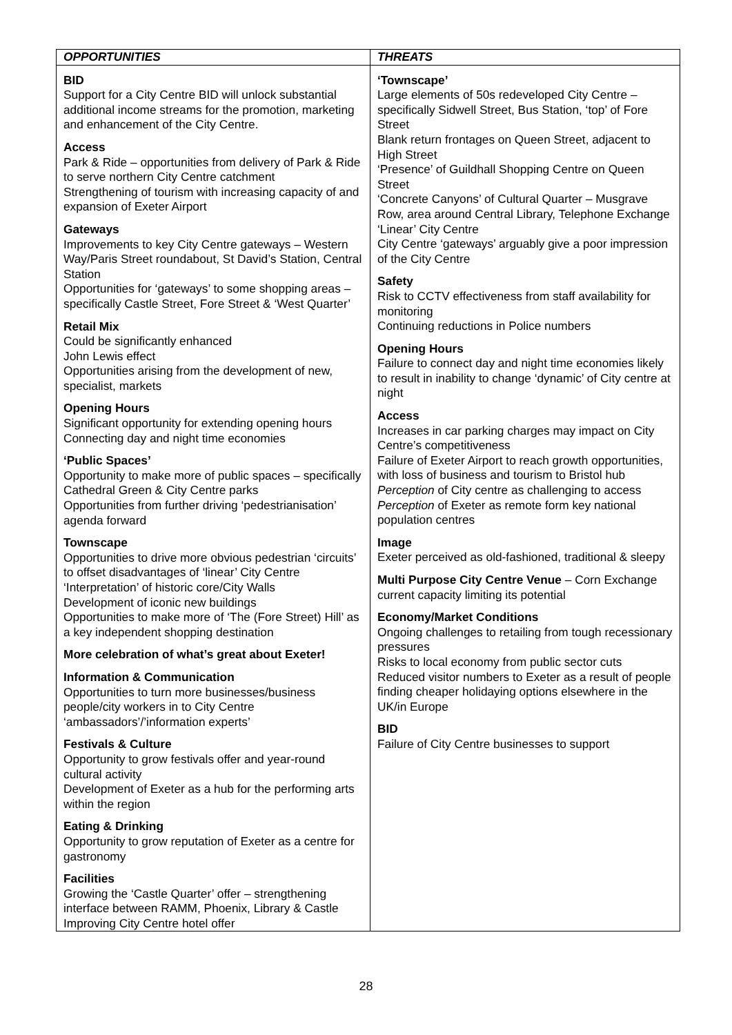| OPPORTUNITIES | THREATS |
| --- | --- |
| BID Support for a City Centre BID will unlock substantial additional income streams for the promotion, marketing and enhancement of the City Centre. Access Park & Ride – opportunities from delivery of Park & Ride to serve northern City Centre catchment Strengthening of tourism with increasing capacity of and expansion of Exeter Airport Gateways Improvements to key City Centre gateways – Western Way/Paris Street roundabout, St David’s Station, Central Station Opportunities for ‘gateways’ to some shopping areas – specifically Castle Street, Fore Street & ‘West Quarter’ Retail Mix Could be significantly enhanced John Lewis effect Opportunities arising from the development of new, specialist, markets Opening Hours Significant opportunity for extending opening hours Connecting day and night time economies ‘Public Spaces’ Opportunity to make more of public spaces – specifically Cathedral Green & City Centre parks Opportunities from further driving ‘pedestrianisation’ agenda forward Townscape Opportunities to drive more obvious pedestrian ‘circuits’ to offset disadvantages of ‘linear’ City Centre ‘Interpretation’ of historic core/City Walls Development of iconic new buildings Opportunities to make more of ‘The (Fore Street) Hill’ as a key independent shopping destination More celebration of what’s great about Exeter! Information & Communication Opportunities to turn more businesses/business people/city workers in to City Centre ‘ambassadors’/’information experts’ Festivals & Culture Opportunity to grow festivals offer and year-round cultural activity Development of Exeter as a hub for the performing arts within the region Eating & Drinking Opportunity to grow reputation of Exeter as a centre for gastronomy Facilities Growing the ‘Castle Quarter’ offer – strengthening interface between RAMM, Phoenix, Library & Castle Improving City Centre hotel offer | ‘Townscape’ Large elements of 50s redeveloped City Centre – specifically Sidwell Street, Bus Station, ‘top’ of Fore Street Blank return frontages on Queen Street, adjacent to High Street ‘Presence’ of Guildhall Shopping Centre on Queen Street ‘Concrete Canyons’ of Cultural Quarter – Musgrave Row, area around Central Library, Telephone Exchange ‘Linear’ City Centre City Centre ‘gateways’ arguably give a poor impression of the City Centre Safety Risk to CCTV effectiveness from staff availability for monitoring Continuing reductions in Police numbers Opening Hours Failure to connect day and night time economies likely to result in inability to change ‘dynamic’ of City centre at night Access Increases in car parking charges may impact on City Centre’s competitiveness Failure of Exeter Airport to reach growth opportunities, with loss of business and tourism to Bristol hub Perception of City centre as challenging to access Perception of Exeter as remote form key national population centres Image Exeter perceived as old-fashioned, traditional & sleepy Multi Purpose City Centre Venue – Corn Exchange current capacity limiting its potential Economy/Market Conditions Ongoing challenges to retailing from tough recessionary pressures Risks to local economy from public sector cuts Reduced visitor numbers to Exeter as a result of people finding cheaper holidaying options elsewhere in the UK/in Europe BID Failure of City Centre businesses to support |
28